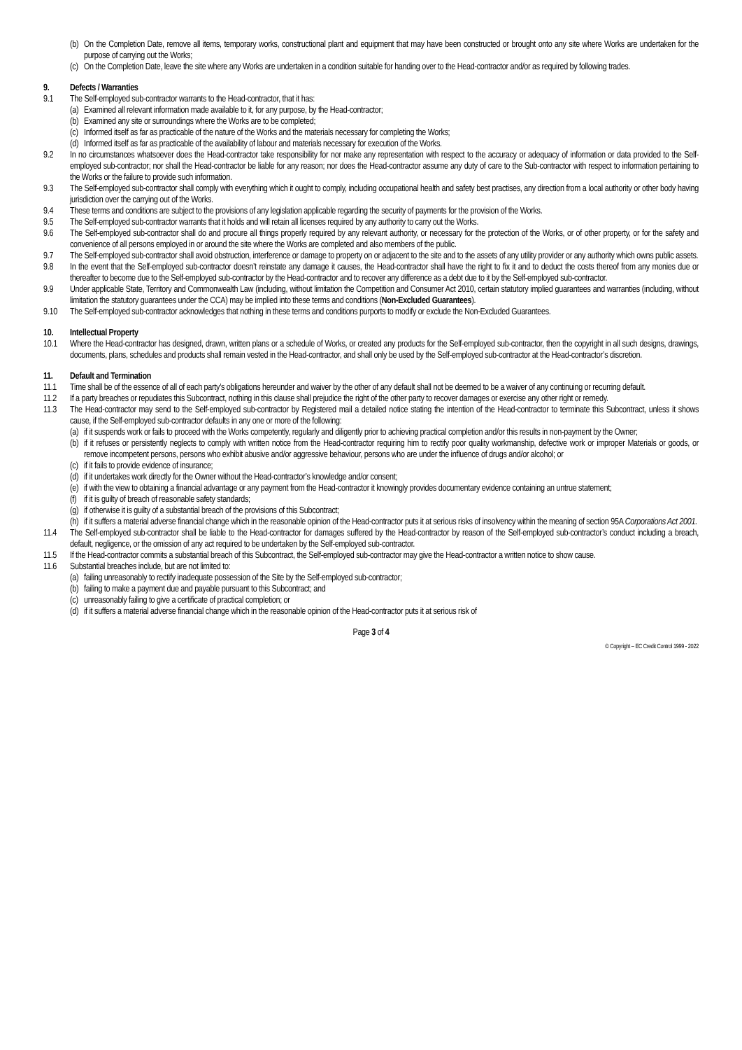(b) On the Completion Date, remove all items, temporary works, constructional plant and equipment that may have been constructed or brought onto any site where Works are undertaken for the purpose of carrying out the Works;
(c) On the Completion Date, leave the site where any Works are undertaken in a condition suitable for handing over to the Head-contractor and/or as required by following trades.
9. Defects / Warranties
9.1 The Self-employed sub-contractor warrants to the Head-contractor, that it has:
(a) Examined all relevant information made available to it, for any purpose, by the Head-contractor;
(b) Examined any site or surroundings where the Works are to be completed;
(c) Informed itself as far as practicable of the nature of the Works and the materials necessary for completing the Works;
(d) Informed itself as far as practicable of the availability of labour and materials necessary for execution of the Works.
9.2 In no circumstances whatsoever does the Head-contractor take responsibility for nor make any representation with respect to the accuracy or adequacy of information or data provided to the Self-employed sub-contractor; nor shall the Head-contractor be liable for any reason; nor does the Head-contractor assume any duty of care to the Sub-contractor with respect to information pertaining to the Works or the failure to provide such information.
9.3 The Self-employed sub-contractor shall comply with everything which it ought to comply, including occupational health and safety best practises, any direction from a local authority or other body having jurisdiction over the carrying out of the Works.
9.4 These terms and conditions are subject to the provisions of any legislation applicable regarding the security of payments for the provision of the Works.
9.5 The Self-employed sub-contractor warrants that it holds and will retain all licenses required by any authority to carry out the Works.
9.6 The Self-employed sub-contractor shall do and procure all things properly required by any relevant authority, or necessary for the protection of the Works, or of other property, or for the safety and convenience of all persons employed in or around the site where the Works are completed and also members of the public.
9.7 The Self-employed sub-contractor shall avoid obstruction, interference or damage to property on or adjacent to the site and to the assets of any utility provider or any authority which owns public assets.
9.8 In the event that the Self-employed sub-contractor doesn’t reinstate any damage it causes, the Head-contractor shall have the right to fix it and to deduct the costs thereof from any monies due or thereafter to become due to the Self-employed sub-contractor by the Head-contractor and to recover any difference as a debt due to it by the Self-employed sub-contractor.
9.9 Under applicable State, Territory and Commonwealth Law (including, without limitation the Competition and Consumer Act 2010, certain statutory implied guarantees and warranties (including, without limitation the statutory guarantees under the CCA) may be implied into these terms and conditions (Non-Excluded Guarantees).
9.10 The Self-employed sub-contractor acknowledges that nothing in these terms and conditions purports to modify or exclude the Non-Excluded Guarantees.
10. Intellectual Property
10.1 Where the Head-contractor has designed, drawn, written plans or a schedule of Works, or created any products for the Self-employed sub-contractor, then the copyright in all such designs, drawings, documents, plans, schedules and products shall remain vested in the Head-contractor, and shall only be used by the Self-employed sub-contractor at the Head-contractor’s discretion.
11. Default and Termination
11.1 Time shall be of the essence of all of each party’s obligations hereunder and waiver by the other of any default shall not be deemed to be a waiver of any continuing or recurring default.
11.2 If a party breaches or repudiates this Subcontract, nothing in this clause shall prejudice the right of the other party to recover damages or exercise any other right or remedy.
11.3 The Head-contractor may send to the Self-employed sub-contractor by Registered mail a detailed notice stating the intention of the Head-contractor to terminate this Subcontract, unless it shows cause, if the Self-employed sub-contractor defaults in any one or more of the following:
(a) if it suspends work or fails to proceed with the Works competently, regularly and diligently prior to achieving practical completion and/or this results in non-payment by the Owner;
(b) if it refuses or persistently neglects to comply with written notice from the Head-contractor requiring him to rectify poor quality workmanship, defective work or improper Materials or goods, or remove incompetent persons, persons who exhibit abusive and/or aggressive behaviour, persons who are under the influence of drugs and/or alcohol; or
(c) if it fails to provide evidence of insurance;
(d) if it undertakes work directly for the Owner without the Head-contractor’s knowledge and/or consent;
(e) if with the view to obtaining a financial advantage or any payment from the Head-contractor it knowingly provides documentary evidence containing an untrue statement;
(f) if it is guilty of breach of reasonable safety standards;
(g) if otherwise it is guilty of a substantial breach of the provisions of this Subcontract;
(h) if it suffers a material adverse financial change which in the reasonable opinion of the Head-contractor puts it at serious risks of insolvency within the meaning of section 95A Corporations Act 2001.
11.4 The Self-employed sub-contractor shall be liable to the Head-contractor for damages suffered by the Head-contractor by reason of the Self-employed sub-contractor’s conduct including a breach, default, negligence, or the omission of any act required to be undertaken by the Self-employed sub-contractor.
11.5 If the Head-contractor commits a substantial breach of this Subcontract, the Self-employed sub-contractor may give the Head-contractor a written notice to show cause.
11.6 Substantial breaches include, but are not limited to:
(a) failing unreasonably to rectify inadequate possession of the Site by the Self-employed sub-contractor;
(b) failing to make a payment due and payable pursuant to this Subcontract; and
(c) unreasonably failing to give a certificate of practical completion; or
(d) if it suffers a material adverse financial change which in the reasonable opinion of the Head-contractor puts it at serious risk of
Page 3 of 4
© Copyright – EC Credit Control 1999 - 2022